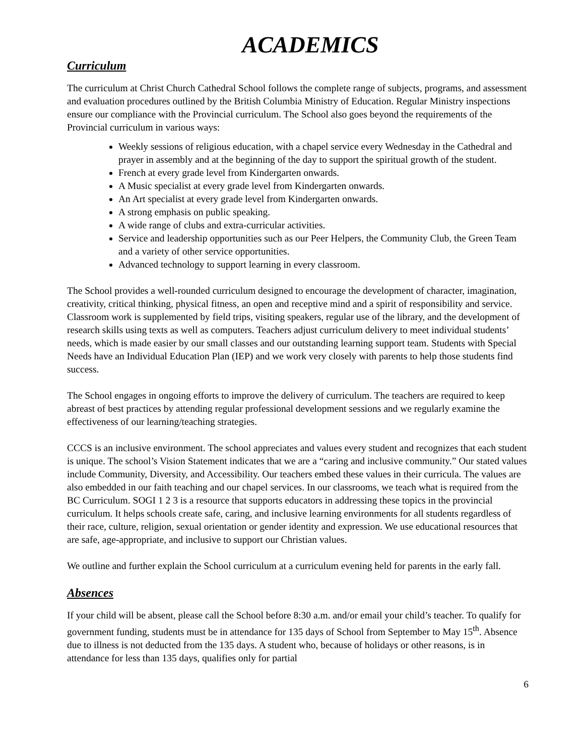ACADEMICS
Curriculum
The curriculum at Christ Church Cathedral School follows the complete range of subjects, programs, and assessment and evaluation procedures outlined by the British Columbia Ministry of Education. Regular Ministry inspections ensure our compliance with the Provincial curriculum. The School also goes beyond the requirements of the Provincial curriculum in various ways:
Weekly sessions of religious education, with a chapel service every Wednesday in the Cathedral and prayer in assembly and at the beginning of the day to support the spiritual growth of the student.
French at every grade level from Kindergarten onwards.
A Music specialist at every grade level from Kindergarten onwards.
An Art specialist at every grade level from Kindergarten onwards.
A strong emphasis on public speaking.
A wide range of clubs and extra-curricular activities.
Service and leadership opportunities such as our Peer Helpers, the Community Club, the Green Team and a variety of other service opportunities.
Advanced technology to support learning in every classroom.
The School provides a well-rounded curriculum designed to encourage the development of character, imagination, creativity, critical thinking, physical fitness, an open and receptive mind and a spirit of responsibility and service. Classroom work is supplemented by field trips, visiting speakers, regular use of the library, and the development of research skills using texts as well as computers. Teachers adjust curriculum delivery to meet individual students’ needs, which is made easier by our small classes and our outstanding learning support team. Students with Special Needs have an Individual Education Plan (IEP) and we work very closely with parents to help those students find success.
The School engages in ongoing efforts to improve the delivery of curriculum. The teachers are required to keep abreast of best practices by attending regular professional development sessions and we regularly examine the effectiveness of our learning/teaching strategies.
CCCS is an inclusive environment. The school appreciates and values every student and recognizes that each student is unique. The school’s Vision Statement indicates that we are a “caring and inclusive community.” Our stated values include Community, Diversity, and Accessibility. Our teachers embed these values in their curricula. The values are also embedded in our faith teaching and our chapel services. In our classrooms, we teach what is required from the BC Curriculum. SOGI 1 2 3 is a resource that supports educators in addressing these topics in the provincial curriculum. It helps schools create safe, caring, and inclusive learning environments for all students regardless of their race, culture, religion, sexual orientation or gender identity and expression. We use educational resources that are safe, age-appropriate, and inclusive to support our Christian values.
We outline and further explain the School curriculum at a curriculum evening held for parents in the early fall.
Absences
If your child will be absent, please call the School before 8:30 a.m. and/or email your child’s teacher. To qualify for government funding, students must be in attendance for 135 days of School from September to May 15<sup>th</sup>. Absence due to illness is not deducted from the 135 days. A student who, because of holidays or other reasons, is in attendance for less than 135 days, qualifies only for partial
6